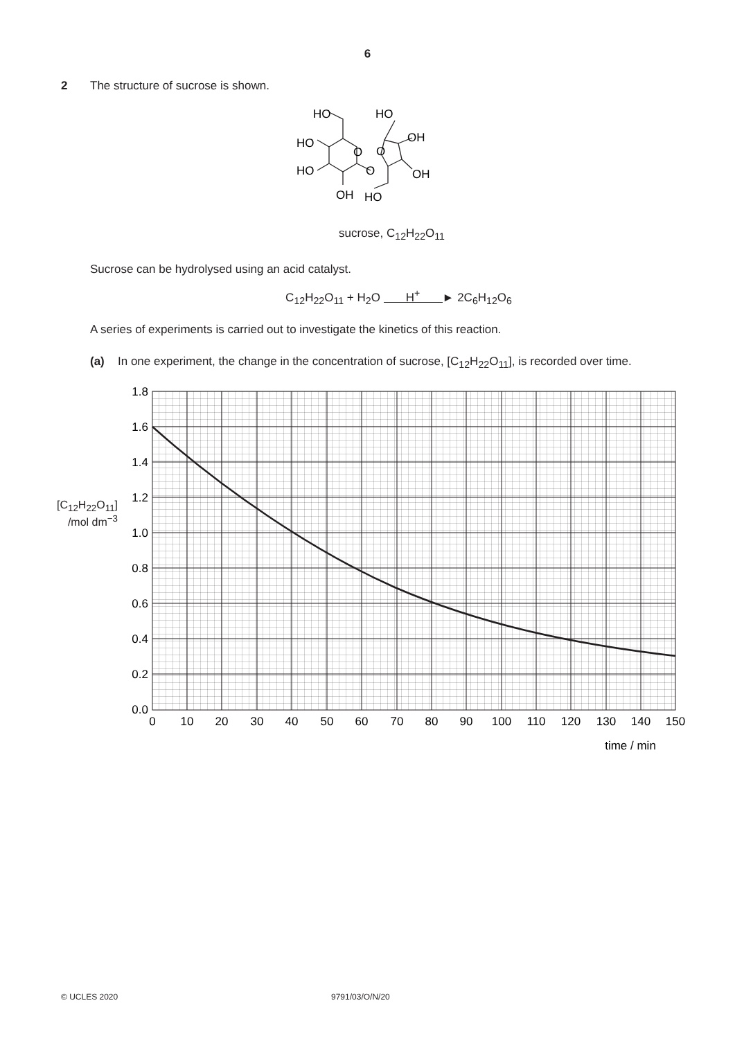6
2 The structure of sucrose is shown.
HO
HO
OH
HO
O
O
HO
O
OH
OH
HO
sucrose, C<sub>12</sub>H<sub>22</sub>O<sub>11</sub>
Sucrose can be hydrolysed using an acid catalyst.
C<sub>12</sub>H<sub>22</sub>O<sub>11</sub> + H<sub>2</sub>O H<sup>+</sup> ► 2C<sub>6</sub>H<sub>12</sub>O<sub>6</sub>
A series of experiments is carried out to investigate the kinetics of this reaction.
(a) In one experiment, the change in the concentration of sucrose, [C<sub>12</sub>H<sub>22</sub>O<sub>11</sub>], is recorded over time.
[C<sub>12</sub>H<sub>22</sub>O<sub>11</sub>]
/mol dm<sup>−3</sup>
1.8
1.6
1.4
1.2
1.0
0.8
0.6
0.4
0.2
0.0
0
10
20
30
40
50
60
70
80
90
100
110
120
130
140
150
time / min
© UCLES 2020 9791/03/O/N/20